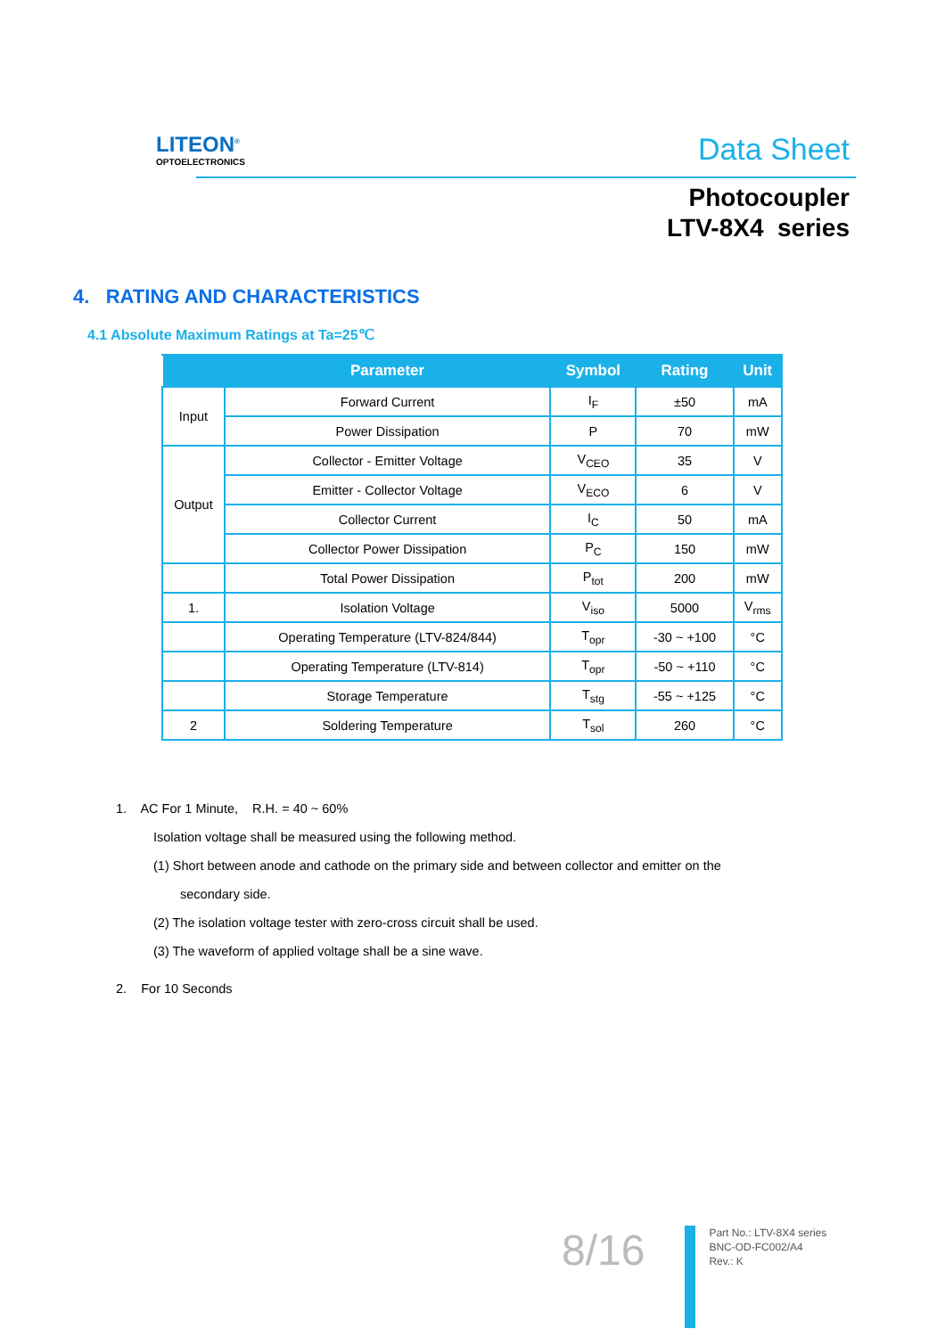LITEON<sup>®</sup>
OPTOELECTRONICS
Data Sheet
Photocoupler
LTV-8X4 series
4. RATING AND CHARACTERISTICS
4.1 Absolute Maximum Ratings at Ta=25℃
| | Parameter | Symbol | Rating | Unit |
| --- | --- | --- | --- | --- |
| Input | Forward Current | I<sub>F</sub> | ±50 | mA |
| | Power Dissipation | P | 70 | mW |
| Output | Collector - Emitter Voltage | V<sub>CEO</sub> | 35 | V |
| | Emitter - Collector Voltage | V<sub>ECO</sub> | 6 | V |
| | Collector Current | I<sub>C</sub> | 50 | mA |
| | Collector Power Dissipation | P<sub>C</sub> | 150 | mW |
| | Total Power Dissipation | P<sub>tot</sub> | 200 | mW |
| 1. | Isolation Voltage | V<sub>iso</sub> | 5000 | V<sub>rms</sub> |
| | Operating Temperature (LTV-824/844) | T<sub>opr</sub> | -30 ~ +100 | °C |
| | Operating Temperature (LTV-814) | T<sub>opr</sub> | -50 ~ +110 | °C |
| | Storage Temperature | T<sub>stg</sub> | -55 ~ +125 | °C |
| 2 | Soldering Temperature | T<sub>sol</sub> | 260 | °C |
1. AC For 1 Minute, R.H. = 40 ~ 60%
Isolation voltage shall be measured using the following method.
(1) Short between anode and cathode on the primary side and between collector and emitter on the
secondary side.
(2) The isolation voltage tester with zero-cross circuit shall be used.
(3) The waveform of applied voltage shall be a sine wave.
2. For 10 Seconds
8/16
Part No.: LTV-8X4 series
BNC-OD-FC002/A4
Rev.: K